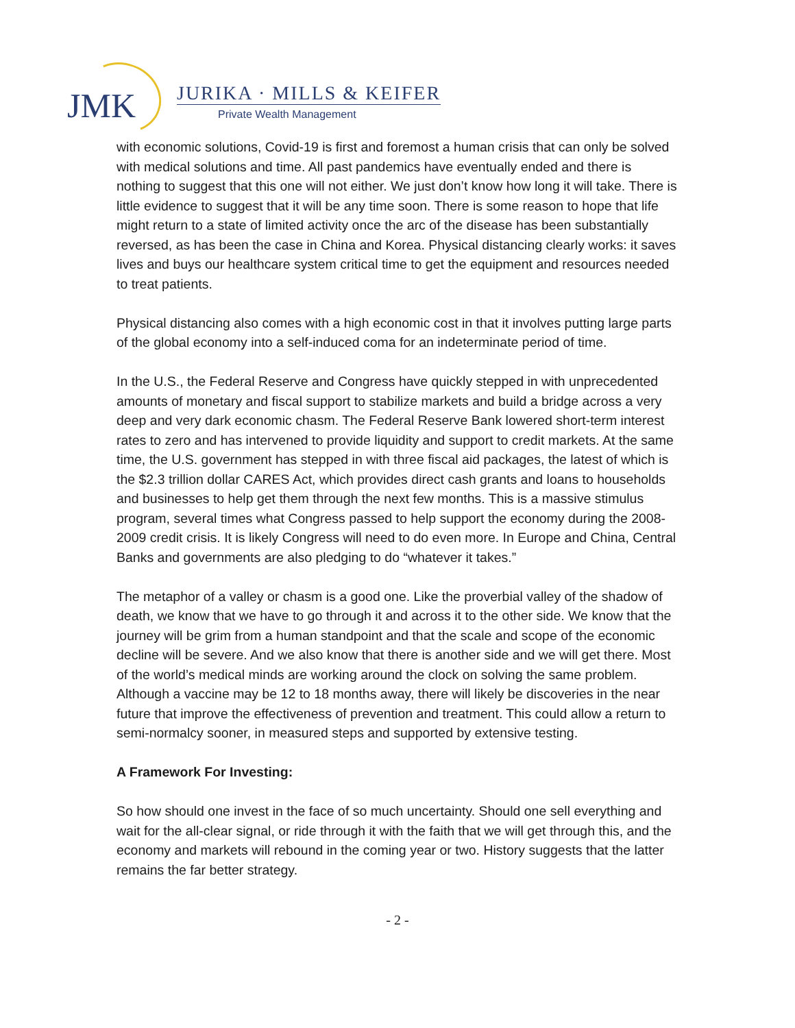JMK JURIKA · MILLS & KEIFER
Private Wealth Management
with economic solutions, Covid-19 is first and foremost a human crisis that can only be solved with medical solutions and time. All past pandemics have eventually ended and there is nothing to suggest that this one will not either. We just don’t know how long it will take. There is little evidence to suggest that it will be any time soon. There is some reason to hope that life might return to a state of limited activity once the arc of the disease has been substantially reversed, as has been the case in China and Korea. Physical distancing clearly works: it saves lives and buys our healthcare system critical time to get the equipment and resources needed to treat patients.
Physical distancing also comes with a high economic cost in that it involves putting large parts of the global economy into a self-induced coma for an indeterminate period of time.
In the U.S., the Federal Reserve and Congress have quickly stepped in with unprecedented amounts of monetary and fiscal support to stabilize markets and build a bridge across a very deep and very dark economic chasm. The Federal Reserve Bank lowered short-term interest rates to zero and has intervened to provide liquidity and support to credit markets. At the same time, the U.S. government has stepped in with three fiscal aid packages, the latest of which is the $2.3 trillion dollar CARES Act, which provides direct cash grants and loans to households and businesses to help get them through the next few months. This is a massive stimulus program, several times what Congress passed to help support the economy during the 2008-2009 credit crisis. It is likely Congress will need to do even more. In Europe and China, Central Banks and governments are also pledging to do “whatever it takes.”
The metaphor of a valley or chasm is a good one. Like the proverbial valley of the shadow of death, we know that we have to go through it and across it to the other side. We know that the journey will be grim from a human standpoint and that the scale and scope of the economic decline will be severe. And we also know that there is another side and we will get there. Most of the world’s medical minds are working around the clock on solving the same problem. Although a vaccine may be 12 to 18 months away, there will likely be discoveries in the near future that improve the effectiveness of prevention and treatment. This could allow a return to semi-normalcy sooner, in measured steps and supported by extensive testing.
A Framework For Investing:
So how should one invest in the face of so much uncertainty. Should one sell everything and wait for the all-clear signal, or ride through it with the faith that we will get through this, and the economy and markets will rebound in the coming year or two. History suggests that the latter remains the far better strategy.
- 2 -